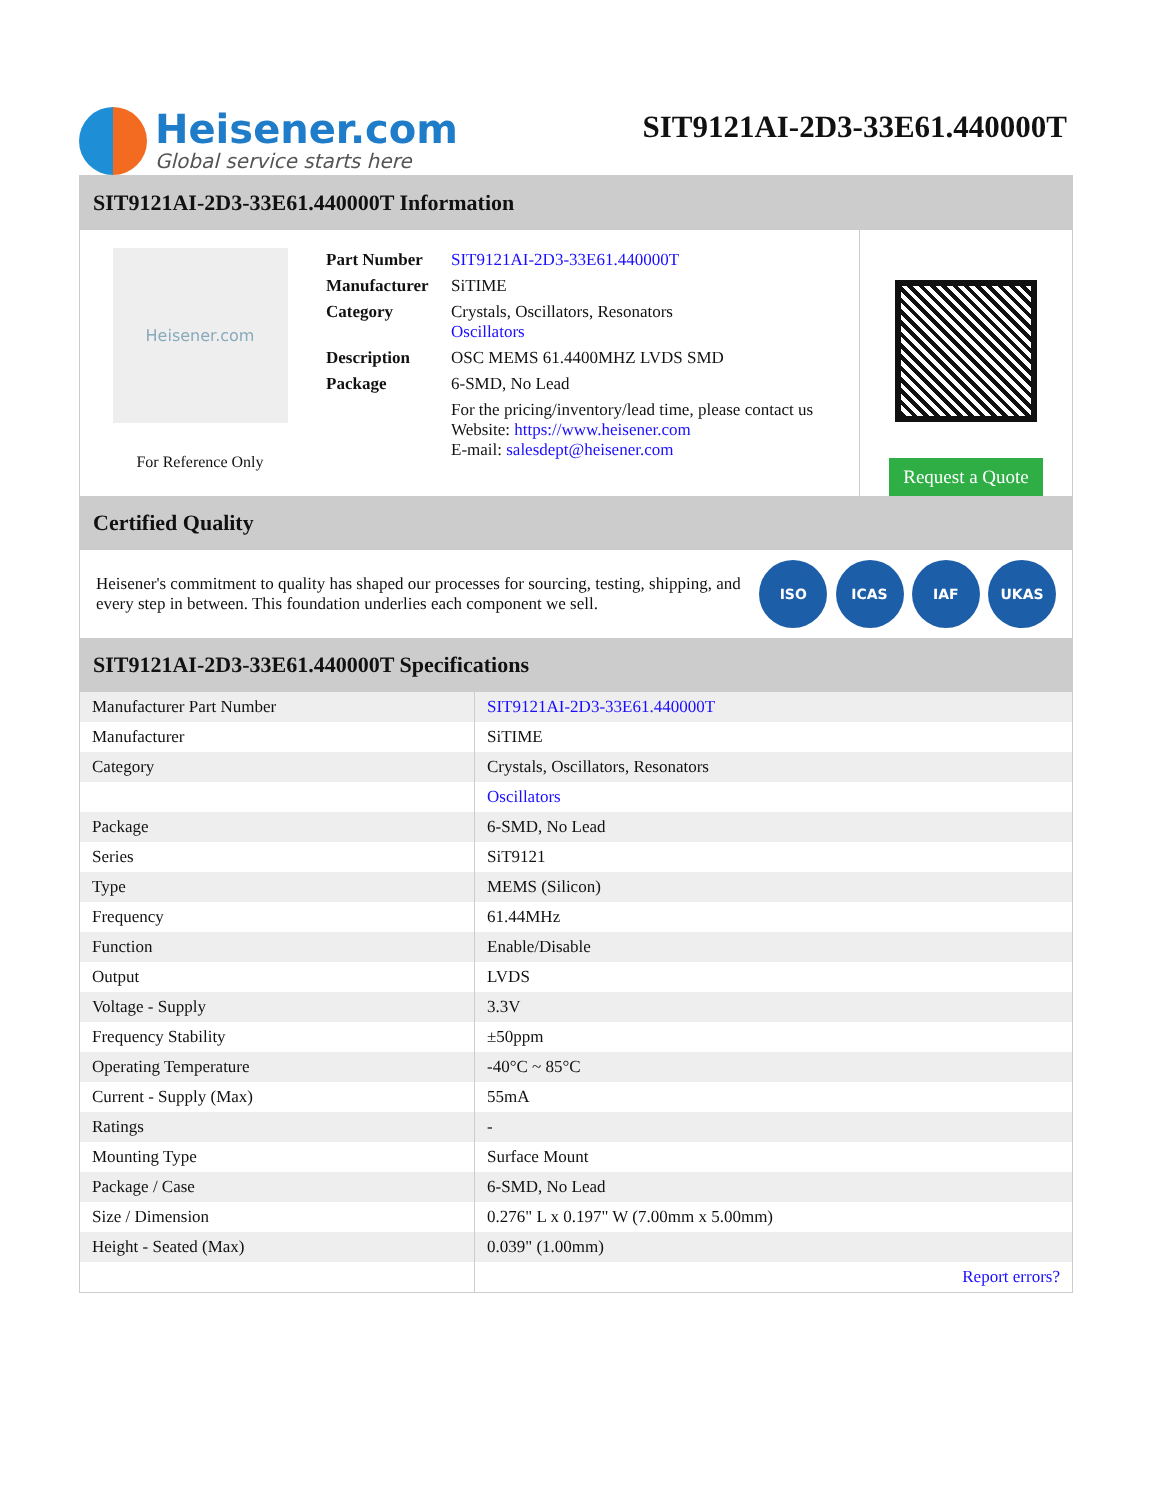Heisener.com
Global service starts here
SIT9121AI-2D3-33E61.440000T
SIT9121AI-2D3-33E61.440000T Information
Heisener.com
For Reference Only
| Part Number | SIT9121AI-2D3-33E61.440000T |
| Manufacturer | SiTIME |
| Category | Crystals, Oscillators, Resonators Oscillators |
| Description | OSC MEMS 61.4400MHZ LVDS SMD |
| Package | 6-SMD, No Lead |
| | For the pricing/inventory/lead time, please contact us Website: https://www.heisener.com E-mail: salesdept@heisener.com |
Request a Quote
Certified Quality
Heisener's commitment to quality has shaped our processes for sourcing, testing, shipping, and every step in between. This foundation underlies each component we sell.
ISO ICAS IAF UKAS
SIT9121AI-2D3-33E61.440000T Specifications
| Manufacturer Part Number | SIT9121AI-2D3-33E61.440000T |
| Manufacturer | SiTIME |
| Category | Crystals, Oscillators, Resonators |
| | Oscillators |
| Package | 6-SMD, No Lead |
| Series | SiT9121 |
| Type | MEMS (Silicon) |
| Frequency | 61.44MHz |
| Function | Enable/Disable |
| Output | LVDS |
| Voltage - Supply | 3.3V |
| Frequency Stability | ±50ppm |
| Operating Temperature | -40°C ~ 85°C |
| Current - Supply (Max) | 55mA |
| Ratings | - |
| Mounting Type | Surface Mount |
| Package / Case | 6-SMD, No Lead |
| Size / Dimension | 0.276" L x 0.197" W (7.00mm x 5.00mm) |
| Height - Seated (Max) | 0.039" (1.00mm) |
| | Report errors? |